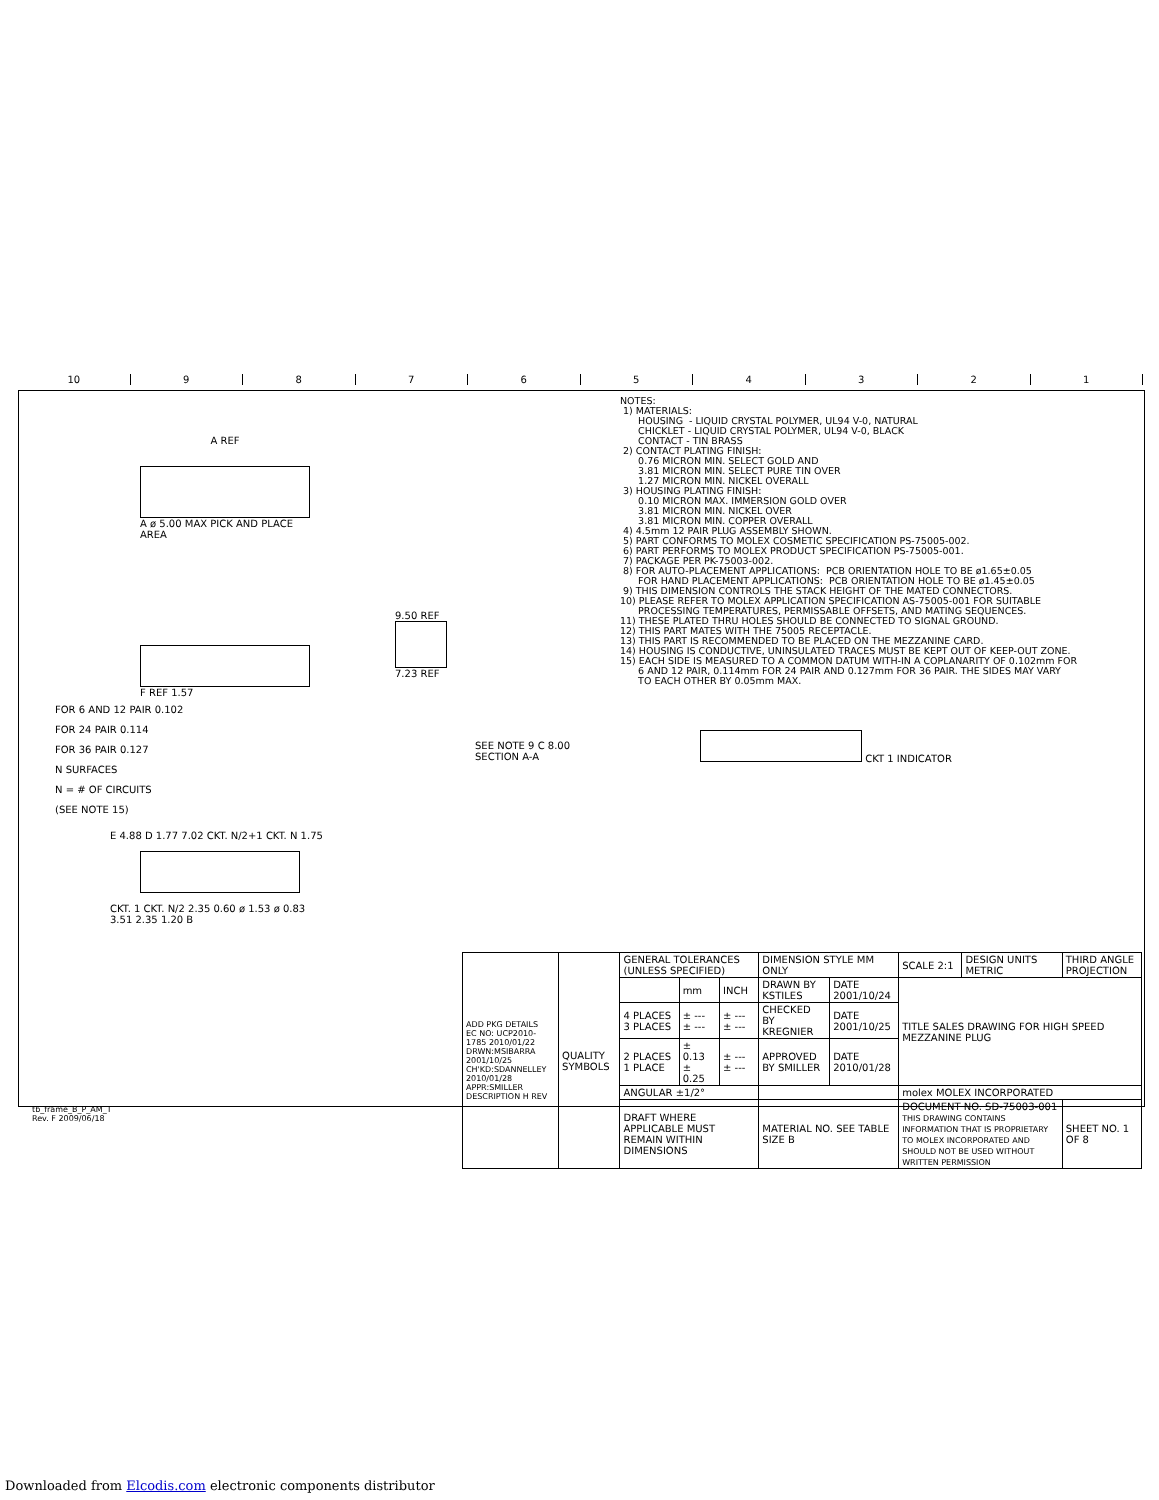10 987654321
NOTES: 1) MATERIALS: HOUSING - LIQUID CRYSTAL POLYMER, UL94 V-0, NATURAL CHICKLET - LIQUID CRYSTAL POLYMER, UL94 V-0, BLACK CONTACT - TIN BRASS 2) CONTACT PLATING FINISH: 0.76 MICRON MIN. SELECT GOLD AND 3.81 MICRON MIN. SELECT PURE TIN OVER 1.27 MICRON MIN. NICKEL OVERALL 3) HOUSING PLATING FINISH: 0.10 MICRON MAX. IMMERSION GOLD OVER 3.81 MICRON MIN. NICKEL OVER 3.81 MICRON MIN. COPPER OVERALL 4) 4.5mm 12 PAIR PLUG ASSEMBLY SHOWN. 5) PART CONFORMS TO MOLEX COSMETIC SPECIFICATION PS-75005-002. 6) PART PERFORMS TO MOLEX PRODUCT SPECIFICATION PS-75005-001. 7) PACKAGE PER PK-75003-002. 8) FOR AUTO-PLACEMENT APPLICATIONS: PCB ORIENTATION HOLE TO BE ø1.65±0.05 FOR HAND PLACEMENT APPLICATIONS: PCB ORIENTATION HOLE TO BE ø1.45±0.05 9) THIS DIMENSION CONTROLS THE STACK HEIGHT OF THE MATED CONNECTORS. 10) PLEASE REFER TO MOLEX APPLICATION SPECIFICATION AS-75005-001 FOR SUITABLE PROCESSING TEMPERATURES, PERMISSABLE OFFSETS, AND MATING SEQUENCES. 11) THESE PLATED THRU HOLES SHOULD BE CONNECTED TO SIGNAL GROUND. 12) THIS PART MATES WITH THE 75005 RECEPTACLE. 13) THIS PART IS RECOMMENDED TO BE PLACED ON THE MEZZANINE CARD. 14) HOUSING IS CONDUCTIVE, UNINSULATED TRACES MUST BE KEPT OUT OF KEEP-OUT ZONE. 15) EACH SIDE IS MEASURED TO A COMMON DATUM WITH-IN A COPLANARITY OF 0.102mm FOR 6 AND 12 PAIR, 0.114mm FOR 24 PAIR AND 0.127mm FOR 36 PAIR. THE SIDES MAY VARY TO EACH OTHER BY 0.05mm MAX.
A REF
A ø 5.00 MAX PICK AND PLACE AREA
F REF 1.57
FOR 6 AND 12 PAIR 0.102
FOR 24 PAIR 0.114
FOR 36 PAIR 0.127
N SURFACES
N = # OF CIRCUITS
(SEE NOTE 15)
9.50 REF
7.23 REF
SEE NOTE 9 C 8.00
SECTION A-A
CKT 1 INDICATOR
E 4.88 D 1.77 7.02 CKT. N/2+1 CKT. N 1.75
CKT. 1 CKT. N/2 2.35 0.60 ø 1.53 ø 0.83 3.51 2.35 1.20 B
| ADD PKG DETAILS EC NO: UCP2010-1785 2010/01/22 DRWN:MSIBARRA 2001/10/25 CH'KD:SDANNELLEY 2010/01/28 APPR:SMILLER DESCRIPTION H REV | QUALITY SYMBOLS | GENERAL TOLERANCES (UNLESS SPECIFIED) | | | DIMENSION STYLE MM ONLY | | SCALE 2:1 | DESIGN UNITS METRIC | THIRD ANGLE PROJECTION | |
| | | | mm | INCH | DRAWN BY KSTILES | DATE 2001/10/24 | TITLE SALES DRAWING FOR HIGH SPEED MEZZANINE PLUG | | | |
| | | 4 PLACES 3 PLACES | ± --- ± --- | ± --- ± --- | CHECKED BY KREGNIER | DATE 2001/10/25 | | | | |
| | | 2 PLACES 1 PLACE | ± 0.13 ± 0.25 | ± --- ± --- | APPROVED BY SMILLER | DATE 2010/01/28 | | | | |
| | | ANGULAR ±1/2° | | | | | molex MOLEX INCORPORATED | | | |
| | | DRAFT WHERE APPLICABLE MUST REMAIN WITHIN DIMENSIONS | | | MATERIAL NO. SEE TABLE SIZE B | | DOCUMENT NO. SD-75003-001 THIS DRAWING CONTAINS INFORMATION THAT IS PROPRIETARY TO MOLEX INCORPORATED AND SHOULD NOT BE USED WITHOUT WRITTEN PERMISSION | | | SHEET NO. 1 OF 8 |
tb_frame_B_P_AM_T
Rev. F 2009/06/18
Downloaded from Elcodis.com electronic components distributor